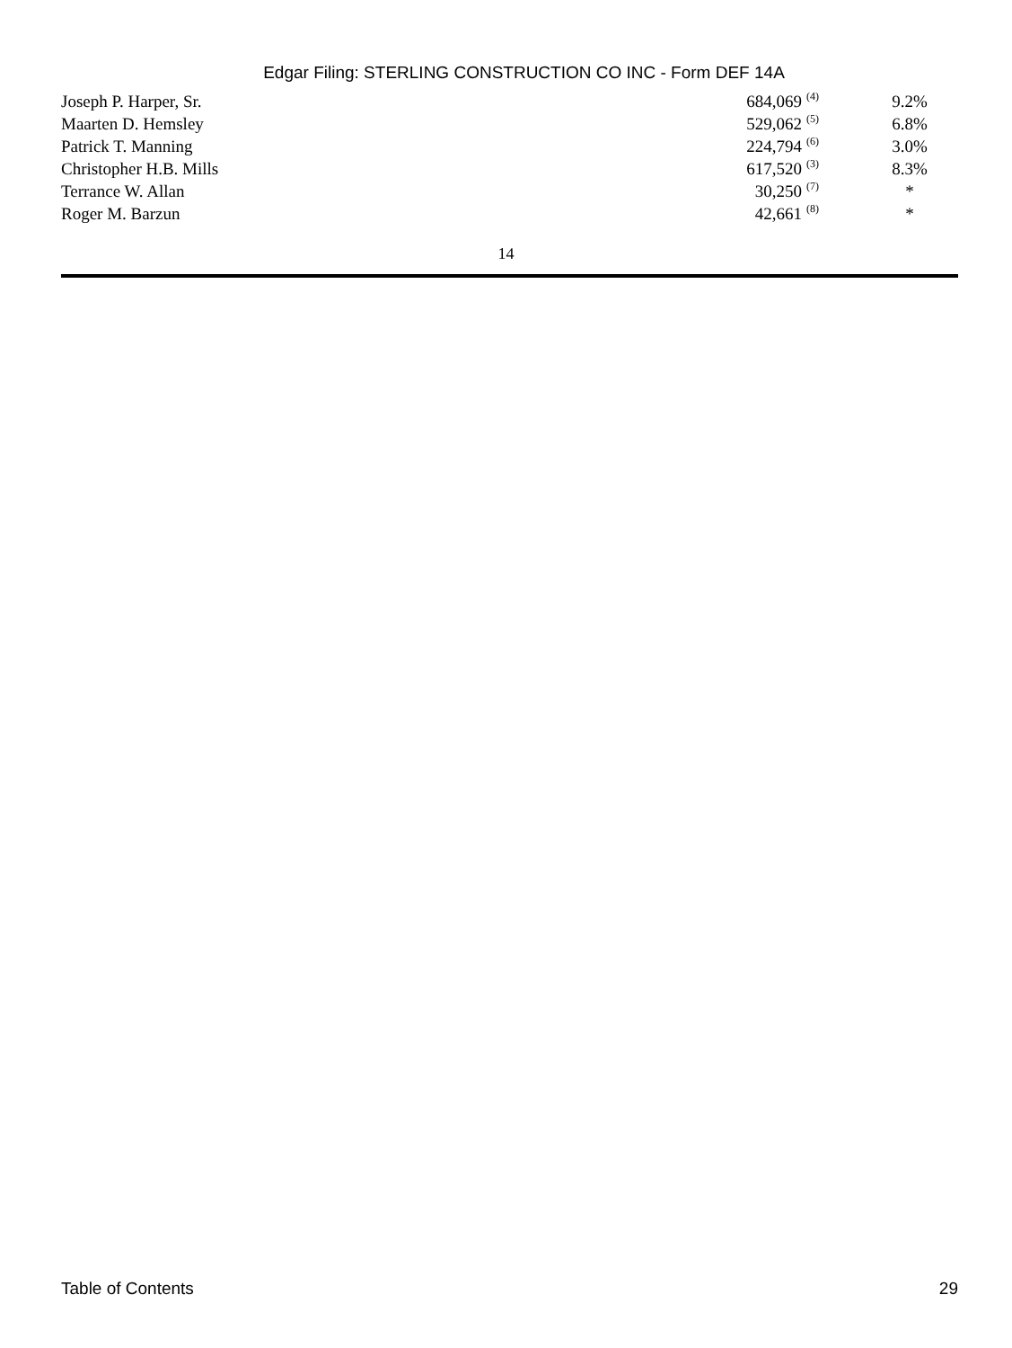Edgar Filing: STERLING CONSTRUCTION CO INC - Form DEF 14A
| Joseph P. Harper, Sr. | 684,069 | (4) | 9.2% | |
| Maarten D. Hemsley | 529,062 | (5) | 6.8% | |
| Patrick T. Manning | 224,794 | (6) | 3.0% | |
| Christopher H.B. Mills | 617,520 | (3) | 8.3% | |
| Terrance W. Allan | 30,250 | (7) | * | |
| Roger M. Barzun | 42,661 | (8) | * | |
14
Table of Contents 29